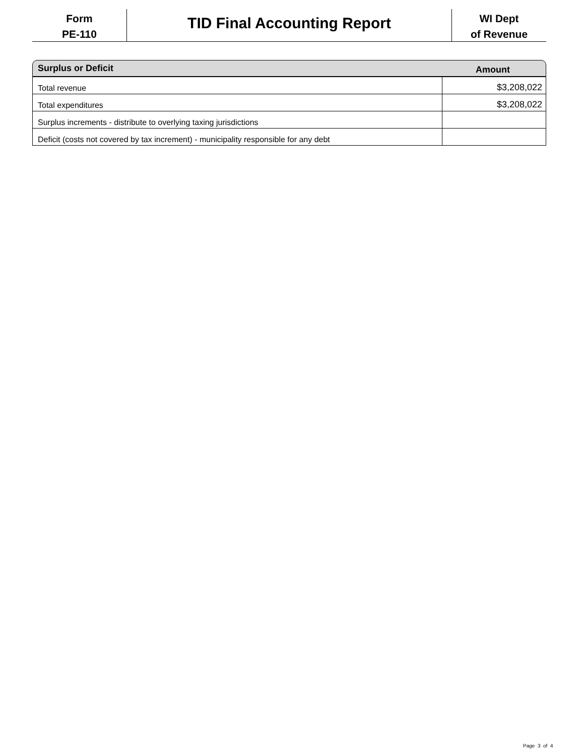Form
PE-110
TID Final Accounting Report
WI Dept
of Revenue
Surplus or Deficit Amount
| Total revenue | $3,208,022 |
| Total expenditures | $3,208,022 |
| Surplus increments - distribute to overlying taxing jurisdictions | |
| Deficit (costs not covered by tax increment) - municipality responsible for any debt | |
Page 3 of 4